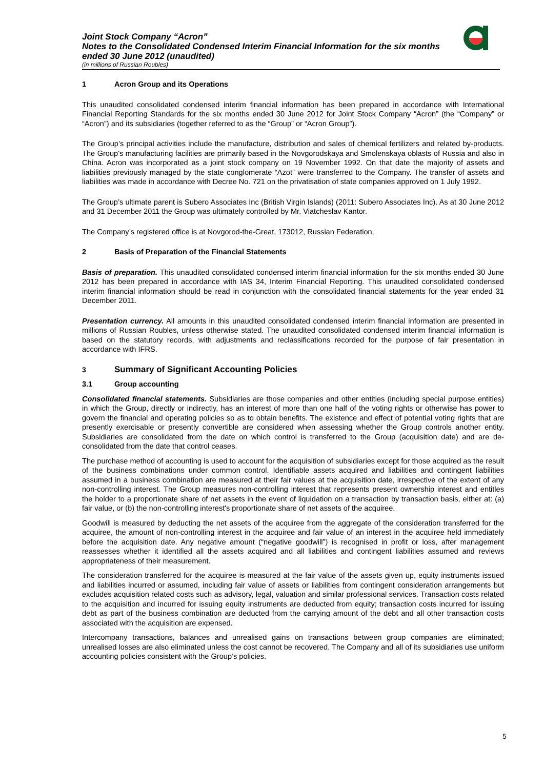Joint Stock Company “Acron”
Notes to the Consolidated Condensed Interim Financial Information for the six months
ended 30 June 2012 (unaudited)
(in millions of Russian Roubles)
1 Acron Group and its Operations
This unaudited consolidated condensed interim financial information has been prepared in accordance with International Financial Reporting Standards for the six months ended 30 June 2012 for Joint Stock Company “Acron” (the “Company” or “Acron”) and its subsidiaries (together referred to as the “Group” or “Acron Group”).
The Group’s principal activities include the manufacture, distribution and sales of chemical fertilizers and related by-products. The Group's manufacturing facilities are primarily based in the Novgorodskaya and Smolenskaya oblasts of Russia and also in China. Acron was incorporated as a joint stock company on 19 November 1992. On that date the majority of assets and liabilities previously managed by the state conglomerate “Azot” were transferred to the Company. The transfer of assets and liabilities was made in accordance with Decree No. 721 on the privatisation of state companies approved on 1 July 1992.
The Group’s ultimate parent is Subero Associates Inc (British Virgin Islands) (2011: Subero Associates Inc). As at 30 June 2012 and 31 December 2011 the Group was ultimately controlled by Mr. Viatcheslav Kantor.
The Company’s registered office is at Novgorod-the-Great, 173012, Russian Federation.
2 Basis of Preparation of the Financial Statements
Basis of preparation. This unaudited consolidated condensed interim financial information for the six months ended 30 June 2012 has been prepared in accordance with IAS 34, Interim Financial Reporting. This unaudited consolidated condensed interim financial information should be read in conjunction with the consolidated financial statements for the year ended 31 December 2011.
Presentation currency. All amounts in this unaudited consolidated condensed interim financial information are presented in millions of Russian Roubles, unless otherwise stated. The unaudited consolidated condensed interim financial information is based on the statutory records, with adjustments and reclassifications recorded for the purpose of fair presentation in accordance with IFRS.
3 Summary of Significant Accounting Policies
3.1 Group accounting
Consolidated financial statements. Subsidiaries are those companies and other entities (including special purpose entities) in which the Group, directly or indirectly, has an interest of more than one half of the voting rights or otherwise has power to govern the financial and operating policies so as to obtain benefits. The existence and effect of potential voting rights that are presently exercisable or presently convertible are considered when assessing whether the Group controls another entity. Subsidiaries are consolidated from the date on which control is transferred to the Group (acquisition date) and are de-consolidated from the date that control ceases.
The purchase method of accounting is used to account for the acquisition of subsidiaries except for those acquired as the result of the business combinations under common control. Identifiable assets acquired and liabilities and contingent liabilities assumed in a business combination are measured at their fair values at the acquisition date, irrespective of the extent of any non-controlling interest. The Group measures non-controlling interest that represents present ownership interest and entitles the holder to a proportionate share of net assets in the event of liquidation on a transaction by transaction basis, either at: (a) fair value, or (b) the non-controlling interest's proportionate share of net assets of the acquiree.
Goodwill is measured by deducting the net assets of the acquiree from the aggregate of the consideration transferred for the acquiree, the amount of non-controlling interest in the acquiree and fair value of an interest in the acquiree held immediately before the acquisition date. Any negative amount (“negative goodwill”) is recognised in profit or loss, after management reassesses whether it identified all the assets acquired and all liabilities and contingent liabilities assumed and reviews appropriateness of their measurement.
The consideration transferred for the acquiree is measured at the fair value of the assets given up, equity instruments issued and liabilities incurred or assumed, including fair value of assets or liabilities from contingent consideration arrangements but excludes acquisition related costs such as advisory, legal, valuation and similar professional services. Transaction costs related to the acquisition and incurred for issuing equity instruments are deducted from equity; transaction costs incurred for issuing debt as part of the business combination are deducted from the carrying amount of the debt and all other transaction costs associated with the acquisition are expensed.
Intercompany transactions, balances and unrealised gains on transactions between group companies are eliminated; unrealised losses are also eliminated unless the cost cannot be recovered. The Company and all of its subsidiaries use uniform accounting policies consistent with the Group’s policies.
5